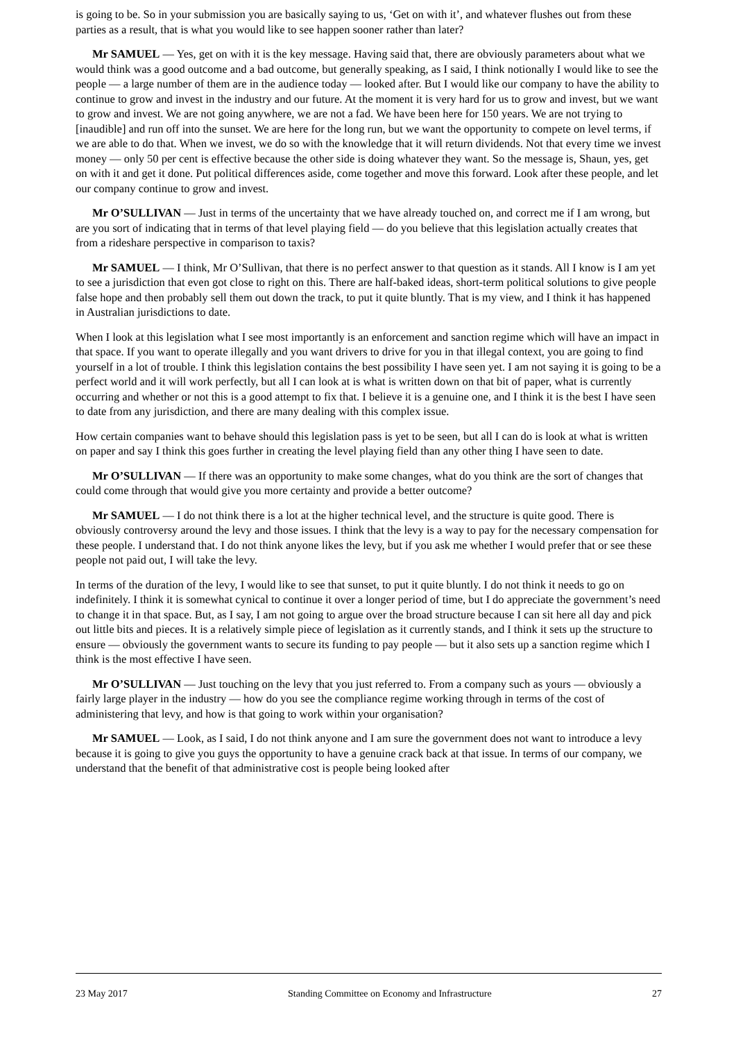is going to be. So in your submission you are basically saying to us, ‘Get on with it’, and whatever flushes out from these parties as a result, that is what you would like to see happen sooner rather than later?
Mr SAMUEL — Yes, get on with it is the key message. Having said that, there are obviously parameters about what we would think was a good outcome and a bad outcome, but generally speaking, as I said, I think notionally I would like to see the people — a large number of them are in the audience today — looked after. But I would like our company to have the ability to continue to grow and invest in the industry and our future. At the moment it is very hard for us to grow and invest, but we want to grow and invest. We are not going anywhere, we are not a fad. We have been here for 150 years. We are not trying to [inaudible] and run off into the sunset. We are here for the long run, but we want the opportunity to compete on level terms, if we are able to do that. When we invest, we do so with the knowledge that it will return dividends. Not that every time we invest money — only 50 per cent is effective because the other side is doing whatever they want. So the message is, Shaun, yes, get on with it and get it done. Put political differences aside, come together and move this forward. Look after these people, and let our company continue to grow and invest.
Mr O’SULLIVAN — Just in terms of the uncertainty that we have already touched on, and correct me if I am wrong, but are you sort of indicating that in terms of that level playing field — do you believe that this legislation actually creates that from a rideshare perspective in comparison to taxis?
Mr SAMUEL — I think, Mr O’Sullivan, that there is no perfect answer to that question as it stands. All I know is I am yet to see a jurisdiction that even got close to right on this. There are half-baked ideas, short-term political solutions to give people false hope and then probably sell them out down the track, to put it quite bluntly. That is my view, and I think it has happened in Australian jurisdictions to date.
When I look at this legislation what I see most importantly is an enforcement and sanction regime which will have an impact in that space. If you want to operate illegally and you want drivers to drive for you in that illegal context, you are going to find yourself in a lot of trouble. I think this legislation contains the best possibility I have seen yet. I am not saying it is going to be a perfect world and it will work perfectly, but all I can look at is what is written down on that bit of paper, what is currently occurring and whether or not this is a good attempt to fix that. I believe it is a genuine one, and I think it is the best I have seen to date from any jurisdiction, and there are many dealing with this complex issue.
How certain companies want to behave should this legislation pass is yet to be seen, but all I can do is look at what is written on paper and say I think this goes further in creating the level playing field than any other thing I have seen to date.
Mr O’SULLIVAN — If there was an opportunity to make some changes, what do you think are the sort of changes that could come through that would give you more certainty and provide a better outcome?
Mr SAMUEL — I do not think there is a lot at the higher technical level, and the structure is quite good. There is obviously controversy around the levy and those issues. I think that the levy is a way to pay for the necessary compensation for these people. I understand that. I do not think anyone likes the levy, but if you ask me whether I would prefer that or see these people not paid out, I will take the levy.
In terms of the duration of the levy, I would like to see that sunset, to put it quite bluntly. I do not think it needs to go on indefinitely. I think it is somewhat cynical to continue it over a longer period of time, but I do appreciate the government’s need to change it in that space. But, as I say, I am not going to argue over the broad structure because I can sit here all day and pick out little bits and pieces. It is a relatively simple piece of legislation as it currently stands, and I think it sets up the structure to ensure — obviously the government wants to secure its funding to pay people — but it also sets up a sanction regime which I think is the most effective I have seen.
Mr O’SULLIVAN — Just touching on the levy that you just referred to. From a company such as yours — obviously a fairly large player in the industry — how do you see the compliance regime working through in terms of the cost of administering that levy, and how is that going to work within your organisation?
Mr SAMUEL — Look, as I said, I do not think anyone and I am sure the government does not want to introduce a levy because it is going to give you guys the opportunity to have a genuine crack back at that issue. In terms of our company, we understand that the benefit of that administrative cost is people being looked after
23 May 2017 Standing Committee on Economy and Infrastructure 27